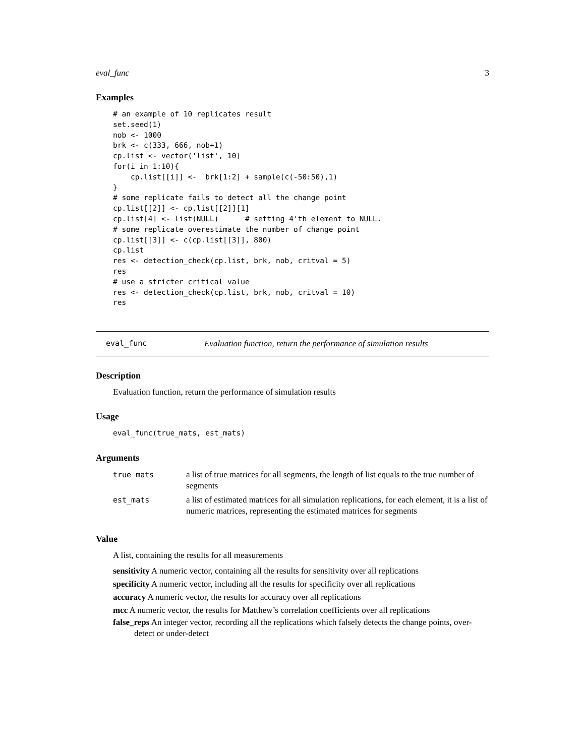eval_func 3
Examples
# an example of 10 replicates result
set.seed(1)
nob <- 1000
brk <- c(333, 666, nob+1)
cp.list <- vector('list', 10)
for(i in 1:10){
    cp.list[[i]] <-  brk[1:2] + sample(c(-50:50),1)
}
# some replicate fails to detect all the change point
cp.list[[2]] <- cp.list[[2]][1]
cp.list[4] <- list(NULL)      # setting 4'th element to NULL.
# some replicate overestimate the number of change point
cp.list[[3]] <- c(cp.list[[3]], 800)
cp.list
res <- detection_check(cp.list, brk, nob, critval = 5)
res
# use a stricter critical value
res <- detection_check(cp.list, brk, nob, critval = 10)
res
eval_func Evaluation function, return the performance of simulation results
Description
Evaluation function, return the performance of simulation results
Usage
eval_func(true_mats, est_mats)
Arguments
| true_mats | a list of true matrices for all segments, the length of list equals to the true number of segments |
| est_mats | a list of estimated matrices for all simulation replications, for each element, it is a list of numeric matrices, representing the estimated matrices for segments |
Value
A list, containing the results for all measurements
sensitivity A numeric vector, containing all the results for sensitivity over all replications
specificity A numeric vector, including all the results for specificity over all replications
accuracy A numeric vector, the results for accuracy over all replications
mcc A numeric vector, the results for Matthew’s correlation coefficients over all replications
false_reps An integer vector, recording all the replications which falsely detects the change points, over-detect or under-detect